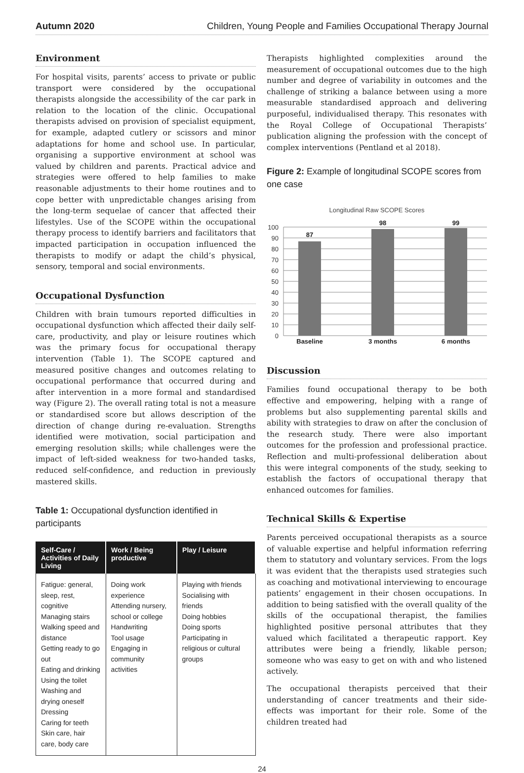Autumn 2020 Children, Young People and Families Occupational Therapy Journal
Environment
For hospital visits, parents’ access to private or public transport were considered by the occupational therapists alongside the accessibility of the car park in relation to the location of the clinic. Occupational therapists advised on provision of specialist equipment, for example, adapted cutlery or scissors and minor adaptations for home and school use. In particular, organising a supportive environment at school was valued by children and parents. Practical advice and strategies were offered to help families to make reasonable adjustments to their home routines and to cope better with unpredictable changes arising from the long-term sequelae of cancer that affected their lifestyles. Use of the SCOPE within the occupational therapy process to identify barriers and facilitators that impacted participation in occupation influenced the therapists to modify or adapt the child’s physical, sensory, temporal and social environments.
Occupational Dysfunction
Children with brain tumours reported difficulties in occupational dysfunction which affected their daily self-care, productivity, and play or leisure routines which was the primary focus for occupational therapy intervention (Table 1). The SCOPE captured and measured positive changes and outcomes relating to occupational performance that occurred during and after intervention in a more formal and standardised way (Figure 2). The overall rating total is not a measure or standardised score but allows description of the direction of change during re-evaluation. Strengths identified were motivation, social participation and emerging resolution skills; while challenges were the impact of left-sided weakness for two-handed tasks, reduced self-confidence, and reduction in previously mastered skills.
Table 1: Occupational dysfunction identified in participants
| Self-Care / Activities of Daily Living | Work / Being productive | Play / Leisure |
| --- | --- | --- |
| Fatigue: general, sleep, rest, cognitive Managing stairs Walking speed and distance Getting ready to go out Eating and drinking Using the toilet Washing and drying oneself Dressing Caring for teeth Skin care, hair care, body care | Doing work experience Attending nursery, school or college Handwriting Tool usage Engaging in community activities | Playing with friends Socialising with friends Doing hobbies Doing sports Participating in religious or cultural groups |
Therapists highlighted complexities around the measurement of occupational outcomes due to the high number and degree of variability in outcomes and the challenge of striking a balance between using a more measurable standardised approach and delivering purposeful, individualised therapy. This resonates with the Royal College of Occupational Therapists’ publication aligning the profession with the concept of complex interventions (Pentland et al 2018).
Figure 2: Example of longitudinal SCOPE scores from one case
Longitudinal Raw SCOPE Scores
100
90
80
70
60
50
40
30
20
10
0
87
98
99
Baseline
3 months
6 months
Discussion
Families found occupational therapy to be both effective and empowering, helping with a range of problems but also supplementing parental skills and ability with strategies to draw on after the conclusion of the research study. There were also important outcomes for the profession and professional practice. Reflection and multi-professional deliberation about this were integral components of the study, seeking to establish the factors of occupational therapy that enhanced outcomes for families.
Technical Skills & Expertise
Parents perceived occupational therapists as a source of valuable expertise and helpful information referring them to statutory and voluntary services. From the logs it was evident that the therapists used strategies such as coaching and motivational interviewing to encourage patients’ engagement in their chosen occupations. In addition to being satisfied with the overall quality of the skills of the occupational therapist, the families highlighted positive personal attributes that they valued which facilitated a therapeutic rapport. Key attributes were being a friendly, likable person; someone who was easy to get on with and who listened actively.
The occupational therapists perceived that their understanding of cancer treatments and their side-effects was important for their role. Some of the children treated had
24